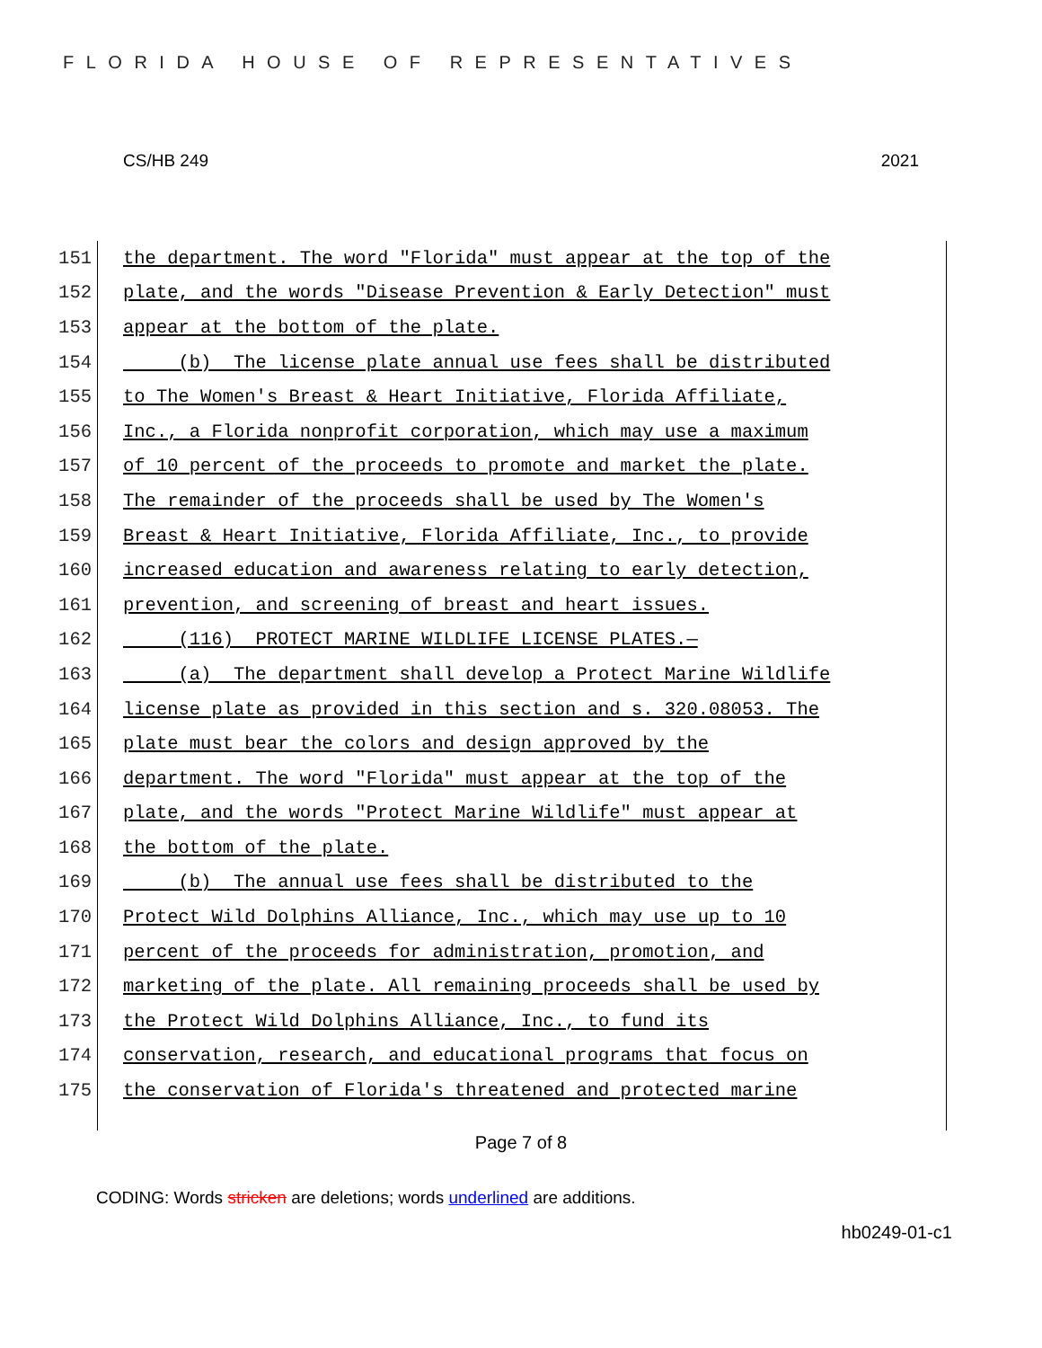FLORIDA HOUSE OF REPRESENTATIVES
CS/HB 249 2021
151 the department. The word "Florida" must appear at the top of the
152 plate, and the words "Disease Prevention & Early Detection" must
153 appear at the bottom of the plate.
154 (b) The license plate annual use fees shall be distributed
155 to The Women's Breast & Heart Initiative, Florida Affiliate,
156 Inc., a Florida nonprofit corporation, which may use a maximum
157 of 10 percent of the proceeds to promote and market the plate.
158 The remainder of the proceeds shall be used by The Women's
159 Breast & Heart Initiative, Florida Affiliate, Inc., to provide
160 increased education and awareness relating to early detection,
161 prevention, and screening of breast and heart issues.
162 (116) PROTECT MARINE WILDLIFE LICENSE PLATES.—
163 (a) The department shall develop a Protect Marine Wildlife
164 license plate as provided in this section and s. 320.08053. The
165 plate must bear the colors and design approved by the
166 department. The word "Florida" must appear at the top of the
167 plate, and the words "Protect Marine Wildlife" must appear at
168 the bottom of the plate.
169 (b) The annual use fees shall be distributed to the
170 Protect Wild Dolphins Alliance, Inc., which may use up to 10
171 percent of the proceeds for administration, promotion, and
172 marketing of the plate. All remaining proceeds shall be used by
173 the Protect Wild Dolphins Alliance, Inc., to fund its
174 conservation, research, and educational programs that focus on
175 the conservation of Florida's threatened and protected marine
Page 7 of 8
CODING: Words stricken are deletions; words underlined are additions.
hb0249-01-c1